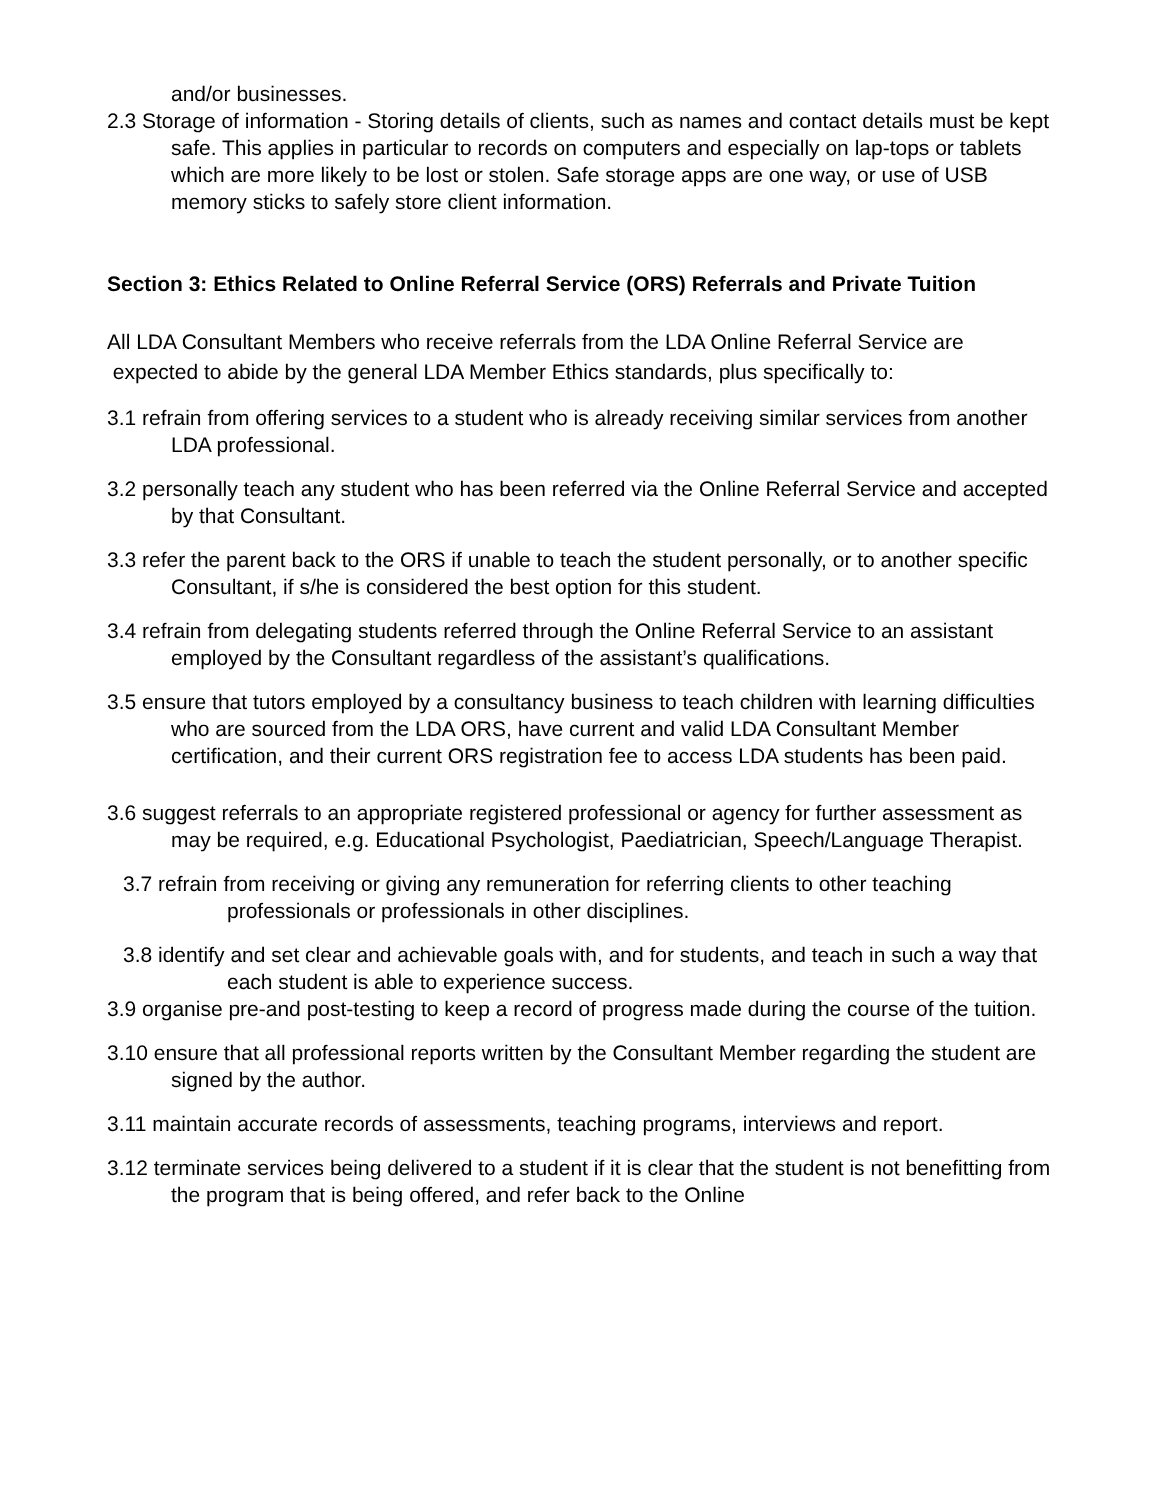and/or businesses.
2.3 Storage of information - Storing details of clients, such as names and contact details must be kept safe. This applies in particular to records on computers and especially on lap-tops or tablets which are more likely to be lost or stolen. Safe storage apps are one way, or use of USB memory sticks to safely store client information.
Section 3: Ethics Related to Online Referral Service (ORS) Referrals and Private Tuition
All LDA Consultant Members who receive referrals from the LDA Online Referral Service are expected to abide by the general LDA Member Ethics standards, plus specifically to:
3.1 refrain from offering services to a student who is already receiving similar services from another LDA professional.
3.2 personally teach any student who has been referred via the Online Referral Service and accepted by that Consultant.
3.3 refer the parent back to the ORS if unable to teach the student personally, or to another specific Consultant, if s/he is considered the best option for this student.
3.4 refrain from delegating students referred through the Online Referral Service to an assistant employed by the Consultant regardless of the assistant’s qualifications.
3.5 ensure that tutors employed by a consultancy business to teach children with learning difficulties who are sourced from the LDA ORS, have current and valid LDA Consultant Member certification, and their current ORS registration fee to access LDA students has been paid.
3.6 suggest referrals to an appropriate registered professional or agency for further assessment as may be required, e.g. Educational Psychologist, Paediatrician, Speech/Language Therapist.
3.7 refrain from receiving or giving any remuneration for referring clients to other teaching professionals or professionals in other disciplines.
3.8 identify and set clear and achievable goals with, and for students, and teach in such a way that each student is able to experience success.
3.9 organise pre-and post-testing to keep a record of progress made during the course of the tuition.
3.10 ensure that all professional reports written by the Consultant Member regarding the student are signed by the author.
3.11 maintain accurate records of assessments, teaching programs, interviews and report.
3.12 terminate services being delivered to a student if it is clear that the student is not benefitting from the program that is being offered, and refer back to the Online